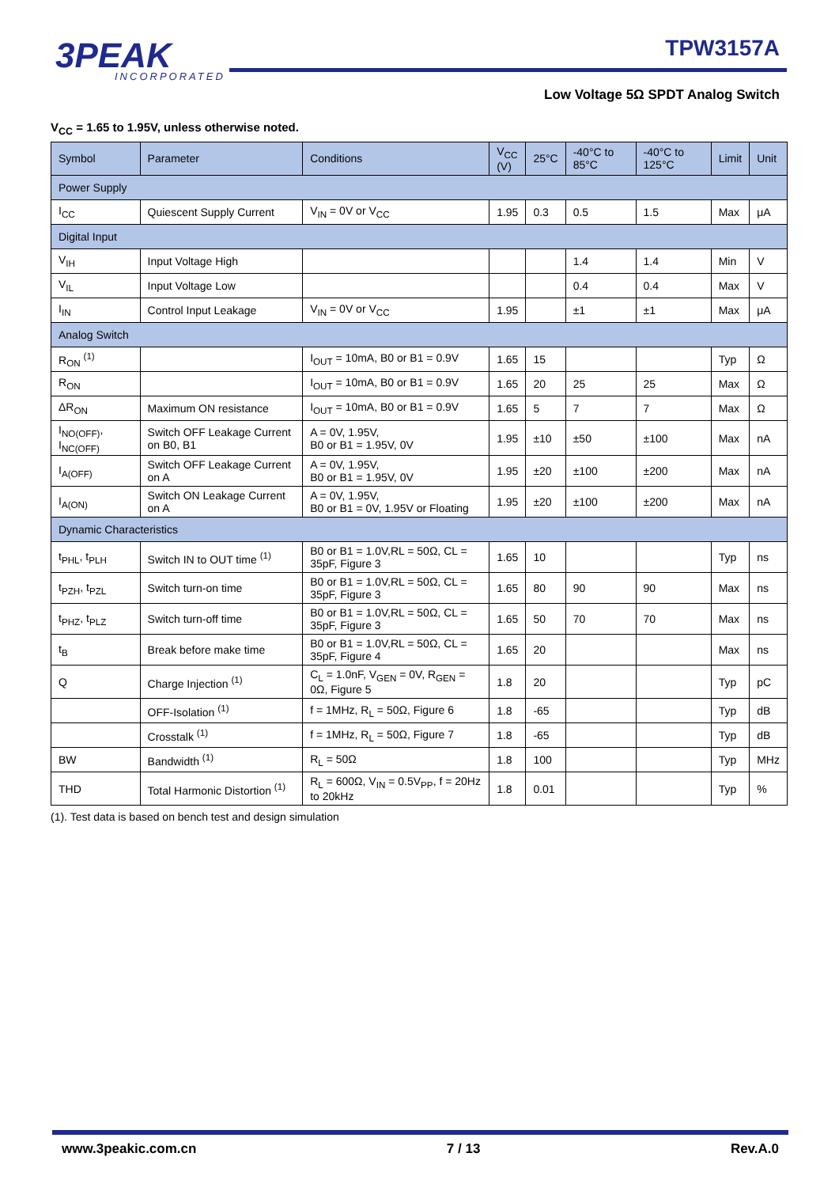3PEAK
INCORPORATED
TPW3157A
Low Voltage 5Ω SPDT Analog Switch
V<sub>CC</sub> = 1.65 to 1.95V, unless otherwise noted.
| Symbol | Parameter | Conditions | V<sub>CC</sub> (V) | 25°C | -40°C to 85°C | -40°C to 125°C | Limit | Unit |
| --- | --- | --- | --- | --- | --- | --- | --- | --- |
| Power Supply | | | | | | | | |
| I<sub>CC</sub> | Quiescent Supply Current | V<sub>IN</sub> = 0V or V<sub>CC</sub> | 1.95 | 0.3 | 0.5 | 1.5 | Max | μA |
| Digital Input | | | | | | | | |
| V<sub>IH</sub> | Input Voltage High | | | | 1.4 | 1.4 | Min | V |
| V<sub>IL</sub> | Input Voltage Low | | | | 0.4 | 0.4 | Max | V |
| I<sub>IN</sub> | Control Input Leakage | V<sub>IN</sub> = 0V or V<sub>CC</sub> | 1.95 | | ±1 | ±1 | Max | μA |
| Analog Switch | | | | | | | | |
| R<sub>ON</sub> <sup>(1)</sup> | | I<sub>OUT</sub> = 10mA, B0 or B1 = 0.9V | 1.65 | 15 | | | Typ | Ω |
| R<sub>ON</sub> | | I<sub>OUT</sub> = 10mA, B0 or B1 = 0.9V | 1.65 | 20 | 25 | 25 | Max | Ω |
| ΔR<sub>ON</sub> | Maximum ON resistance | I<sub>OUT</sub> = 10mA, B0 or B1 = 0.9V | 1.65 | 5 | 7 | 7 | Max | Ω |
| I<sub>NO(OFF)</sub>, I<sub>NC(OFF)</sub> | Switch OFF Leakage Current on B0, B1 | A = 0V, 1.95V, B0 or B1 = 1.95V, 0V | 1.95 | ±10 | ±50 | ±100 | Max | nA |
| I<sub>A(OFF)</sub> | Switch OFF Leakage Current on A | A = 0V, 1.95V, B0 or B1 = 1.95V, 0V | 1.95 | ±20 | ±100 | ±200 | Max | nA |
| I<sub>A(ON)</sub> | Switch ON Leakage Current on A | A = 0V, 1.95V, B0 or B1 = 0V, 1.95V or Floating | 1.95 | ±20 | ±100 | ±200 | Max | nA |
| Dynamic Characteristics | | | | | | | | |
| t<sub>PHL</sub>, t<sub>PLH</sub> | Switch IN to OUT time <sup>(1)</sup> | B0 or B1 = 1.0V,RL = 50Ω, CL = 35pF, Figure 3 | 1.65 | 10 | | | Typ | ns |
| t<sub>PZH</sub>, t<sub>PZL</sub> | Switch turn-on time | B0 or B1 = 1.0V,RL = 50Ω, CL = 35pF, Figure 3 | 1.65 | 80 | 90 | 90 | Max | ns |
| t<sub>PHZ</sub>, t<sub>PLZ</sub> | Switch turn-off time | B0 or B1 = 1.0V,RL = 50Ω, CL = 35pF, Figure 3 | 1.65 | 50 | 70 | 70 | Max | ns |
| t<sub>B</sub> | Break before make time | B0 or B1 = 1.0V,RL = 50Ω, CL = 35pF, Figure 4 | 1.65 | 20 | | | Max | ns |
| Q | Charge Injection <sup>(1)</sup> | C<sub>L</sub> = 1.0nF, V<sub>GEN</sub> = 0V, R<sub>GEN</sub> = 0Ω, Figure 5 | 1.8 | 20 | | | Typ | pC |
| | OFF-Isolation <sup>(1)</sup> | f = 1MHz, R<sub>L</sub> = 50Ω, Figure 6 | 1.8 | -65 | | | Typ | dB |
| | Crosstalk <sup>(1)</sup> | f = 1MHz, R<sub>L</sub> = 50Ω, Figure 7 | 1.8 | -65 | | | Typ | dB |
| BW | Bandwidth <sup>(1)</sup> | R<sub>L</sub> = 50Ω | 1.8 | 100 | | | Typ | MHz |
| THD | Total Harmonic Distortion <sup>(1)</sup> | R<sub>L</sub> = 600Ω, V<sub>IN</sub> = 0.5V<sub>PP</sub>, f = 20Hz to 20kHz | 1.8 | 0.01 | | | Typ | % |
(1). Test data is based on bench test and design simulation
www.3peakic.com.cn 7 / 13 Rev.A.0